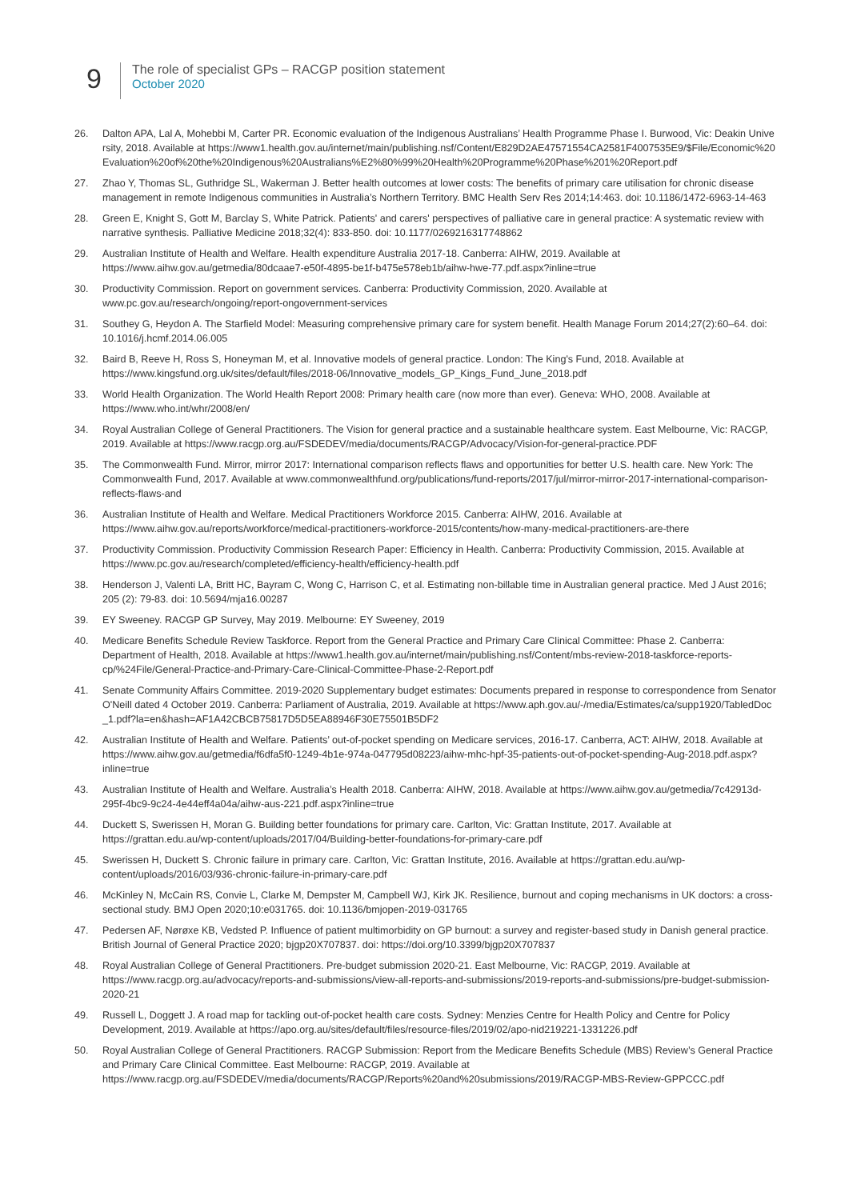9
The role of specialist GPs – RACGP position statement
October 2020
26. Dalton APA, Lal A, Mohebbi M, Carter PR. Economic evaluation of the Indigenous Australians’ Health Programme Phase I. Burwood, Vic: Deakin University, 2018. Available at https://www1.health.gov.au/internet/main/publishing.nsf/Content/E829D2AE47571554CA2581F4007535E9/$File/Economic%20Evaluation%20of%20the%20Indigenous%20Australians%E2%80%99%20Health%20Programme%20Phase%201%20Report.pdf
27. Zhao Y, Thomas SL, Guthridge SL, Wakerman J. Better health outcomes at lower costs: The benefits of primary care utilisation for chronic disease management in remote Indigenous communities in Australia’s Northern Territory. BMC Health Serv Res 2014;14:463. doi: 10.1186/1472-6963-14-463
28. Green E, Knight S, Gott M, Barclay S, White Patrick. Patients' and carers' perspectives of palliative care in general practice: A systematic review with narrative synthesis. Palliative Medicine 2018;32(4): 833-850. doi: 10.1177/0269216317748862
29. Australian Institute of Health and Welfare. Health expenditure Australia 2017-18. Canberra: AIHW, 2019. Available at https://www.aihw.gov.au/getmedia/80dcaae7-e50f-4895-be1f-b475e578eb1b/aihw-hwe-77.pdf.aspx?inline=true
30. Productivity Commission. Report on government services. Canberra: Productivity Commission, 2020. Available at www.pc.gov.au/research/ongoing/report-ongovernment-services
31. Southey G, Heydon A. The Starfield Model: Measuring comprehensive primary care for system benefit. Health Manage Forum 2014;27(2):60–64. doi: 10.1016/j.hcmf.2014.06.005
32. Baird B, Reeve H, Ross S, Honeyman M, et al. Innovative models of general practice. London: The King's Fund, 2018. Available at https://www.kingsfund.org.uk/sites/default/files/2018-06/Innovative_models_GP_Kings_Fund_June_2018.pdf
33. World Health Organization. The World Health Report 2008: Primary health care (now more than ever). Geneva: WHO, 2008. Available at https://www.who.int/whr/2008/en/
34. Royal Australian College of General Practitioners. The Vision for general practice and a sustainable healthcare system. East Melbourne, Vic: RACGP, 2019. Available at https://www.racgp.org.au/FSDEDEV/media/documents/RACGP/Advocacy/Vision-for-general-practice.PDF
35. The Commonwealth Fund. Mirror, mirror 2017: International comparison reflects flaws and opportunities for better U.S. health care. New York: The Commonwealth Fund, 2017. Available at www.commonwealthfund.org/publications/fund-reports/2017/jul/mirror-mirror-2017-international-comparison-reflects-flaws-and
36. Australian Institute of Health and Welfare. Medical Practitioners Workforce 2015. Canberra: AIHW, 2016. Available at https://www.aihw.gov.au/reports/workforce/medical-practitioners-workforce-2015/contents/how-many-medical-practitioners-are-there
37. Productivity Commission. Productivity Commission Research Paper: Efficiency in Health. Canberra: Productivity Commission, 2015. Available at https://www.pc.gov.au/research/completed/efficiency-health/efficiency-health.pdf
38. Henderson J, Valenti LA, Britt HC, Bayram C, Wong C, Harrison C, et al. Estimating non-billable time in Australian general practice. Med J Aust 2016; 205 (2): 79-83. doi: 10.5694/mja16.00287
39. EY Sweeney. RACGP GP Survey, May 2019. Melbourne: EY Sweeney, 2019
40. Medicare Benefits Schedule Review Taskforce. Report from the General Practice and Primary Care Clinical Committee: Phase 2. Canberra: Department of Health, 2018. Available at https://www1.health.gov.au/internet/main/publishing.nsf/Content/mbs-review-2018-taskforce-reports-cp/%24File/General-Practice-and-Primary-Care-Clinical-Committee-Phase-2-Report.pdf
41. Senate Community Affairs Committee. 2019-2020 Supplementary budget estimates: Documents prepared in response to correspondence from Senator O'Neill dated 4 October 2019. Canberra: Parliament of Australia, 2019. Available at https://www.aph.gov.au/-/media/Estimates/ca/supp1920/TabledDoc_1.pdf?la=en&hash=AF1A42CBCB75817D5D5EA88946F30E75501B5DF2
42. Australian Institute of Health and Welfare. Patients’ out-of-pocket spending on Medicare services, 2016-17. Canberra, ACT: AIHW, 2018. Available at https://www.aihw.gov.au/getmedia/f6dfa5f0-1249-4b1e-974a-047795d08223/aihw-mhc-hpf-35-patients-out-of-pocket-spending-Aug-2018.pdf.aspx?inline=true
43. Australian Institute of Health and Welfare. Australia’s Health 2018. Canberra: AIHW, 2018. Available at https://www.aihw.gov.au/getmedia/7c42913d-295f-4bc9-9c24-4e44eff4a04a/aihw-aus-221.pdf.aspx?inline=true
44. Duckett S, Swerissen H, Moran G. Building better foundations for primary care. Carlton, Vic: Grattan Institute, 2017. Available at https://grattan.edu.au/wp-content/uploads/2017/04/Building-better-foundations-for-primary-care.pdf
45. Swerissen H, Duckett S. Chronic failure in primary care. Carlton, Vic: Grattan Institute, 2016. Available at https://grattan.edu.au/wp-content/uploads/2016/03/936-chronic-failure-in-primary-care.pdf
46. McKinley N, McCain RS, Convie L, Clarke M, Dempster M, Campbell WJ, Kirk JK. Resilience, burnout and coping mechanisms in UK doctors: a cross-sectional study. BMJ Open 2020;10:e031765. doi: 10.1136/bmjopen-2019-031765
47. Pedersen AF, Nørøxe KB, Vedsted P. Influence of patient multimorbidity on GP burnout: a survey and register-based study in Danish general practice. British Journal of General Practice 2020; bjgp20X707837. doi: https://doi.org/10.3399/bjgp20X707837
48. Royal Australian College of General Practitioners. Pre-budget submission 2020-21. East Melbourne, Vic: RACGP, 2019. Available at https://www.racgp.org.au/advocacy/reports-and-submissions/view-all-reports-and-submissions/2019-reports-and-submissions/pre-budget-submission-2020-21
49. Russell L, Doggett J. A road map for tackling out-of-pocket health care costs. Sydney: Menzies Centre for Health Policy and Centre for Policy Development, 2019. Available at https://apo.org.au/sites/default/files/resource-files/2019/02/apo-nid219221-1331226.pdf
50. Royal Australian College of General Practitioners. RACGP Submission: Report from the Medicare Benefits Schedule (MBS) Review’s General Practice and Primary Care Clinical Committee. East Melbourne: RACGP, 2019. Available at https://www.racgp.org.au/FSDEDEV/media/documents/RACGP/Reports%20and%20submissions/2019/RACGP-MBS-Review-GPPCCC.pdf